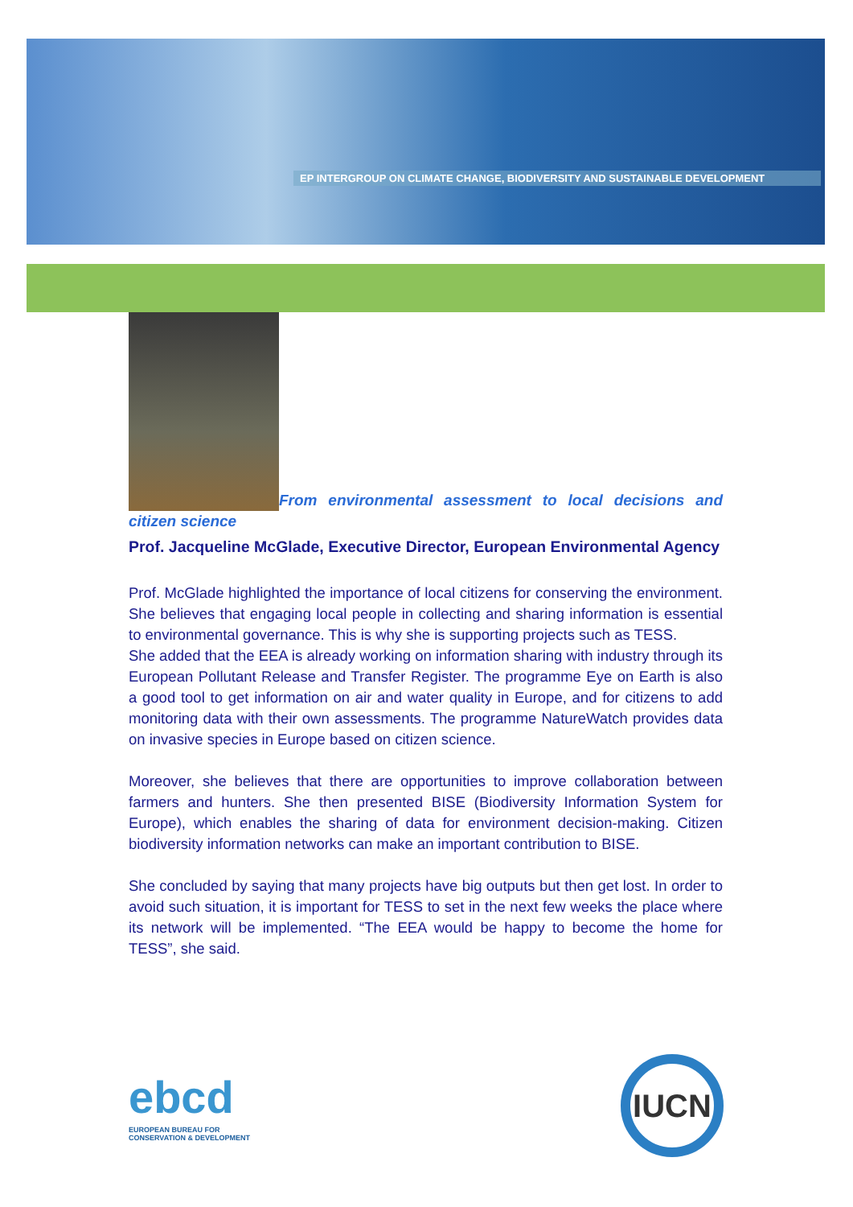EP INTERGROUP ON CLIMATE CHANGE, BIODIVERSITY AND SUSTAINABLE DEVELOPMENT
From environmental assessment to local decisions and citizen science
Prof. Jacqueline McGlade, Executive Director, European Environmental Agency
Prof. McGlade highlighted the importance of local citizens for conserving the environment. She believes that engaging local people in collecting and sharing information is essential to environmental governance. This is why she is supporting projects such as TESS.
She added that the EEA is already working on information sharing with industry through its European Pollutant Release and Transfer Register. The programme Eye on Earth is also a good tool to get information on air and water quality in Europe, and for citizens to add monitoring data with their own assessments. The programme NatureWatch provides data on invasive species in Europe based on citizen science.
Moreover, she believes that there are opportunities to improve collaboration between farmers and hunters. She then presented BISE (Biodiversity Information System for Europe), which enables the sharing of data for environment decision-making. Citizen biodiversity information networks can make an important contribution to BISE.
She concluded by saying that many projects have big outputs but then get lost. In order to avoid such situation, it is important for TESS to set in the next few weeks the place where its network will be implemented. “The EEA would be happy to become the home for TESS”, she said.
ebcd
EUROPEAN BUREAU FOR
CONSERVATION & DEVELOPMENT
IUCN